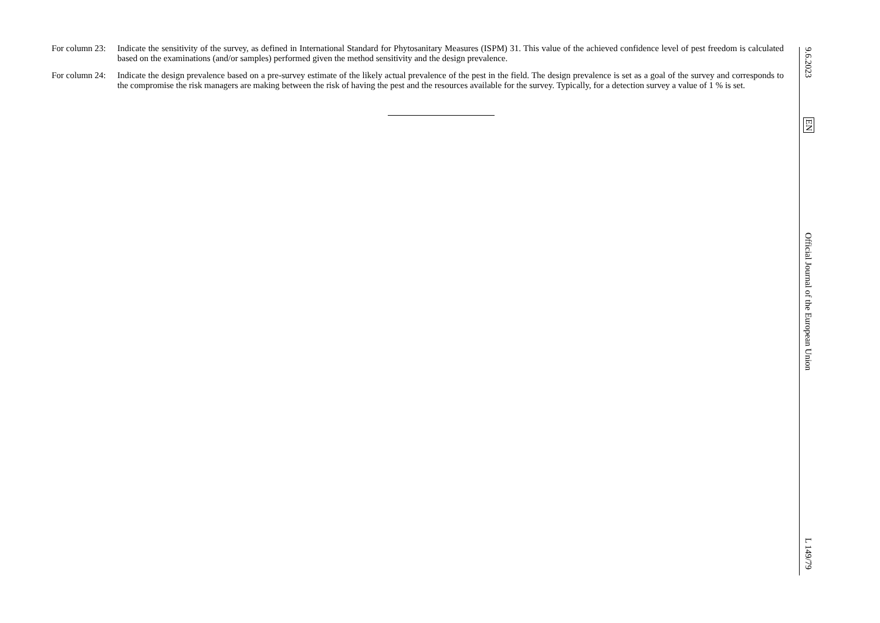For column 23:
Indicate the sensitivity of the survey, as defined in International Standard for Phytosanitary Measures (ISPM) 31. This value of the achieved confidence level of pest freedom is calculated based on the examinations (and/or samples) performed given the method sensitivity and the design prevalence.
For column 24:
Indicate the design prevalence based on a pre-survey estimate of the likely actual prevalence of the pest in the field. The design prevalence is set as a goal of the survey and corresponds to the compromise the risk managers are making between the risk of having the pest and the resources available for the survey. Typically, for a detection survey a value of 1 % is set.
9.6.2023
EN
Official Journal of the European Union
L 149/79